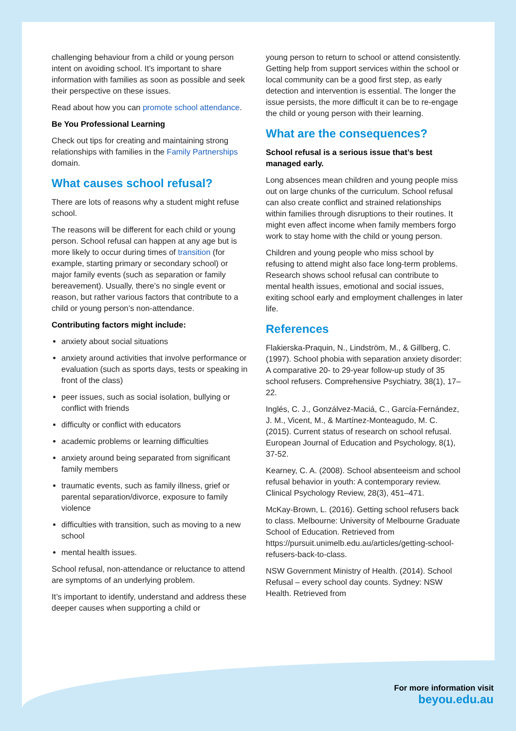challenging behaviour from a child or young person intent on avoiding school. It’s important to share information with families as soon as possible and seek their perspective on these issues.
Read about how you can promote school attendance.
Be You Professional Learning
Check out tips for creating and maintaining strong relationships with families in the Family Partnerships domain.
What causes school refusal?
There are lots of reasons why a student might refuse school.
The reasons will be different for each child or young person. School refusal can happen at any age but is more likely to occur during times of transition (for example, starting primary or secondary school) or major family events (such as separation or family bereavement). Usually, there’s no single event or reason, but rather various factors that contribute to a child or young person’s non-attendance.
Contributing factors might include:
anxiety about social situations
anxiety around activities that involve performance or evaluation (such as sports days, tests or speaking in front of the class)
peer issues, such as social isolation, bullying or conflict with friends
difficulty or conflict with educators
academic problems or learning difficulties
anxiety around being separated from significant family members
traumatic events, such as family illness, grief or parental separation/divorce, exposure to family violence
difficulties with transition, such as moving to a new school
mental health issues.
School refusal, non-attendance or reluctance to attend are symptoms of an underlying problem.
It’s important to identify, understand and address these deeper causes when supporting a child or
young person to return to school or attend consistently. Getting help from support services within the school or local community can be a good first step, as early detection and intervention is essential. The longer the issue persists, the more difficult it can be to re-engage the child or young person with their learning.
What are the consequences?
School refusal is a serious issue that’s best managed early.
Long absences mean children and young people miss out on large chunks of the curriculum. School refusal can also create conflict and strained relationships within families through disruptions to their routines. It might even affect income when family members forgo work to stay home with the child or young person.
Children and young people who miss school by refusing to attend might also face long-term problems. Research shows school refusal can contribute to mental health issues, emotional and social issues, exiting school early and employment challenges in later life.
References
Flakierska-Praquin, N., Lindström, M., & Gillberg, C. (1997). School phobia with separation anxiety disorder: A comparative 20- to 29-year follow-up study of 35 school refusers. Comprehensive Psychiatry, 38(1), 17–22.
Inglés, C. J., Gonzálvez-Maciá, C., García-Fernández, J. M., Vicent, M., & Martínez-Monteagudo, M. C. (2015). Current status of research on school refusal. European Journal of Education and Psychology, 8(1), 37-52.
Kearney, C. A. (2008). School absenteeism and school refusal behavior in youth: A contemporary review. Clinical Psychology Review, 28(3), 451–471.
McKay-Brown, L. (2016). Getting school refusers back to class. Melbourne: University of Melbourne Graduate School of Education. Retrieved from https://pursuit.unimelb.edu.au/articles/getting-school-refusers-back-to-class.
NSW Government Ministry of Health. (2014). School Refusal – every school day counts. Sydney: NSW Health. Retrieved from
For more information visit
beyou.edu.au